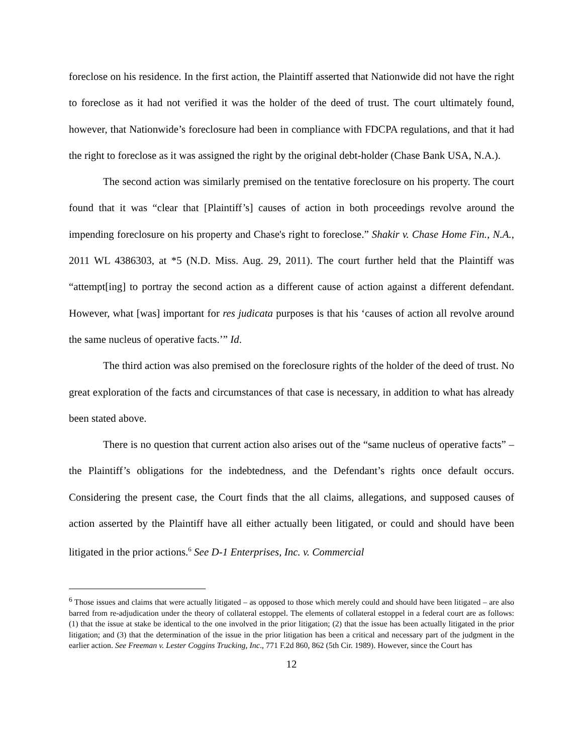foreclose on his residence. In the first action, the Plaintiff asserted that Nationwide did not have the right to foreclose as it had not verified it was the holder of the deed of trust. The court ultimately found, however, that Nationwide’s foreclosure had been in compliance with FDCPA regulations, and that it had the right to foreclose as it was assigned the right by the original debt-holder (Chase Bank USA, N.A.).
The second action was similarly premised on the tentative foreclosure on his property. The court found that it was “clear that [Plaintiff’s] causes of action in both proceedings revolve around the impending foreclosure on his property and Chase's right to foreclose.” Shakir v. Chase Home Fin., N.A., 2011 WL 4386303, at *5 (N.D. Miss. Aug. 29, 2011). The court further held that the Plaintiff was “attempt[ing] to portray the second action as a different cause of action against a different defendant. However, what [was] important for res judicata purposes is that his ‘causes of action all revolve around the same nucleus of operative facts.’” Id.
The third action was also premised on the foreclosure rights of the holder of the deed of trust. No great exploration of the facts and circumstances of that case is necessary, in addition to what has already been stated above.
There is no question that current action also arises out of the “same nucleus of operative facts” – the Plaintiff’s obligations for the indebtedness, and the Defendant’s rights once default occurs. Considering the present case, the Court finds that the all claims, allegations, and supposed causes of action asserted by the Plaintiff have all either actually been litigated, or could and should have been litigated in the prior actions.<sup>6</sup> See D-1 Enterprises, Inc. v. Commercial
<sup>6</sup> Those issues and claims that were actually litigated – as opposed to those which merely could and should have been litigated – are also barred from re-adjudication under the theory of collateral estoppel. The elements of collateral estoppel in a federal court are as follows: (1) that the issue at stake be identical to the one involved in the prior litigation; (2) that the issue has been actually litigated in the prior litigation; and (3) that the determination of the issue in the prior litigation has been a critical and necessary part of the judgment in the earlier action. See Freeman v. Lester Coggins Trucking, Inc., 771 F.2d 860, 862 (5th Cir. 1989). However, since the Court has
12